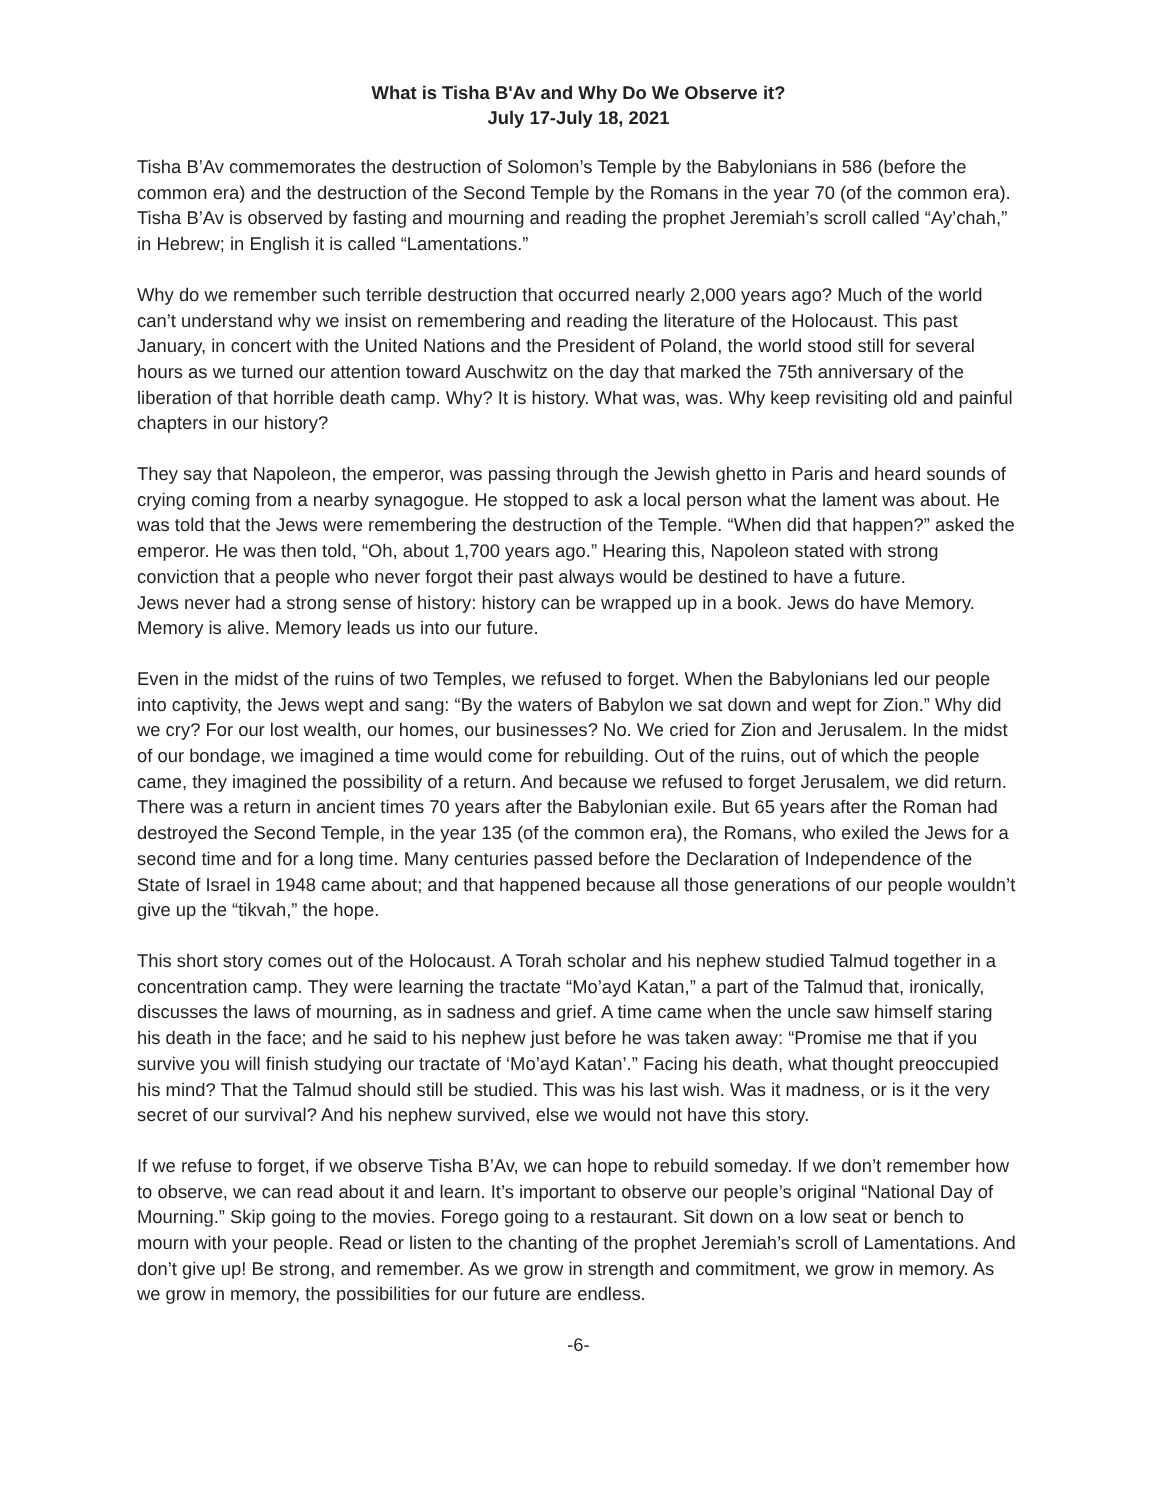What is Tisha B'Av and Why Do We Observe it?
July 17-July 18, 2021
Tisha B’Av commemorates the destruction of Solomon’s Temple by the Babylonians in 586 (before the common era) and the destruction of the Second Temple by the Romans in the year 70 (of the common era). Tisha B’Av is observed by fasting and mourning and reading the prophet Jeremiah’s scroll called “Ay’chah,” in Hebrew; in English it is called “Lamentations.”
Why do we remember such terrible destruction that occurred nearly 2,000 years ago? Much of the world can’t understand why we insist on remembering and reading the literature of the Holocaust. This past January, in concert with the United Nations and the President of Poland, the world stood still for several hours as we turned our attention toward Auschwitz on the day that marked the 75th anniversary of the liberation of that horrible death camp. Why? It is history. What was, was. Why keep revisiting old and painful chapters in our history?
They say that Napoleon, the emperor, was passing through the Jewish ghetto in Paris and heard sounds of crying coming from a nearby synagogue. He stopped to ask a local person what the lament was about. He was told that the Jews were remembering the destruction of the Temple. “When did that happen?” asked the emperor. He was then told, “Oh, about 1,700 years ago.” Hearing this, Napoleon stated with strong conviction that a people who never forgot their past always would be destined to have a future.
Jews never had a strong sense of history: history can be wrapped up in a book. Jews do have Memory. Memory is alive. Memory leads us into our future.
Even in the midst of the ruins of two Temples, we refused to forget. When the Babylonians led our people into captivity, the Jews wept and sang: “By the waters of Babylon we sat down and wept for Zion.” Why did we cry? For our lost wealth, our homes, our businesses? No. We cried for Zion and Jerusalem. In the midst of our bondage, we imagined a time would come for rebuilding. Out of the ruins, out of which the people came, they imagined the possibility of a return. And because we refused to forget Jerusalem, we did return.
There was a return in ancient times 70 years after the Babylonian exile. But 65 years after the Roman had destroyed the Second Temple, in the year 135 (of the common era), the Romans, who exiled the Jews for a second time and for a long time. Many centuries passed before the Declaration of Independence of the State of Israel in 1948 came about; and that happened because all those generations of our people wouldn’t give up the “tikvah,” the hope.
This short story comes out of the Holocaust. A Torah scholar and his nephew studied Talmud together in a concentration camp. They were learning the tractate “Mo’ayd Katan,” a part of the Talmud that, ironically, discusses the laws of mourning, as in sadness and grief. A time came when the uncle saw himself staring his death in the face; and he said to his nephew just before he was taken away: “Promise me that if you survive you will finish studying our tractate of ‘Mo’ayd Katan’.” Facing his death, what thought preoccupied his mind? That the Talmud should still be studied. This was his last wish. Was it madness, or is it the very secret of our survival? And his nephew survived, else we would not have this story.
If we refuse to forget, if we observe Tisha B’Av, we can hope to rebuild someday. If we don’t remember how to observe, we can read about it and learn. It’s important to observe our people’s original “National Day of Mourning.” Skip going to the movies. Forego going to a restaurant. Sit down on a low seat or bench to mourn with your people. Read or listen to the chanting of the prophet Jeremiah’s scroll of Lamentations. And don’t give up! Be strong, and remember. As we grow in strength and commitment, we grow in memory. As we grow in memory, the possibilities for our future are endless.
-6-